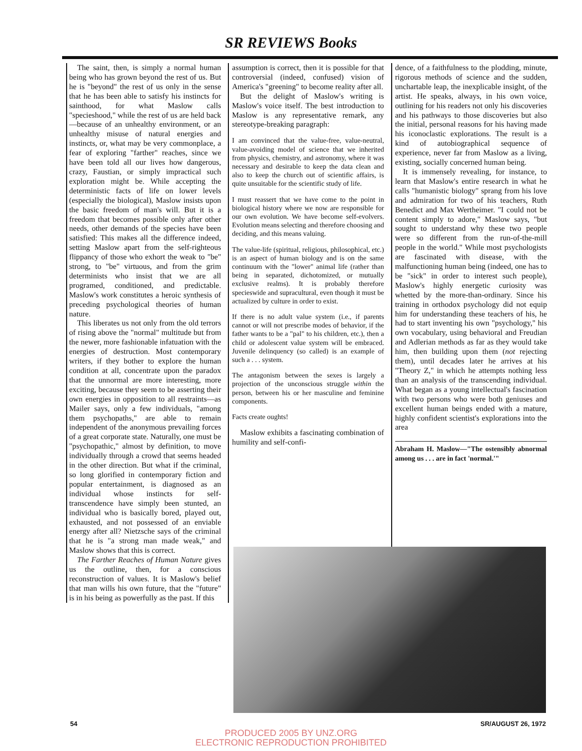SR REVIEWS Books
The saint, then, is simply a normal human being who has grown beyond the rest of us. But he is "beyond" the rest of us only in the sense that he has been able to satisfy his instincts for sainthood, for what Maslow calls "specieshood," while the rest of us are held back—because of an unhealthy environment, or an unhealthy misuse of natural energies and instincts, or, what may be very commonplace, a fear of exploring "farther" reaches, since we have been told all our lives how dangerous, crazy, Faustian, or simply impractical such exploration might be. While accepting the deterministic facts of life on lower levels (especially the biological), Maslow insists upon the basic freedom of man's will. But it is a freedom that becomes possible only after other needs, other demands of the species have been satisfied: This makes all the difference indeed, setting Maslow apart from the self-righteous flippancy of those who exhort the weak to "be" strong, to "be" virtuous, and from the grim determinists who insist that we are all programed, conditioned, and predictable. Maslow's work constitutes a heroic synthesis of preceding psychological theories of human nature.
This liberates us not only from the old terrors of rising above the "normal" multitude but from the newer, more fashionable infatuation with the energies of destruction. Most contemporary writers, if they bother to explore the human condition at all, concentrate upon the paradox that the unnormal are more interesting, more exciting, because they seem to be asserting their own energies in opposition to all restraints—as Mailer says, only a few individuals, "among them psychopaths," are able to remain independent of the anonymous prevailing forces of a great corporate state. Naturally, one must be "psychopathic," almost by definition, to move individually through a crowd that seems headed in the other direction. But what if the criminal, so long glorified in contemporary fiction and popular entertainment, is diagnosed as an individual whose instincts for self-transcendence have simply been stunted, an individual who is basically bored, played out, exhausted, and not possessed of an enviable energy after all? Nietzsche says of the criminal that he is "a strong man made weak," and Maslow shows that this is correct.
The Farther Reaches of Human Nature gives us the outline, then, for a conscious reconstruction of values. It is Maslow's belief that man wills his own future, that the "future" is in his being as powerfully as the past. If this
assumption is correct, then it is possible for that controversial (indeed, confused) vision of America's "greening" to become reality after all.
But the delight of Maslow's writing is Maslow's voice itself. The best introduction to Maslow is any representative remark, any stereotype-breaking paragraph:
I am convinced that the value-free, value-neutral, value-avoiding model of science that we inherited from physics, chemistry, and astronomy, where it was necessary and desirable to keep the data clean and also to keep the church out of scientific affairs, is quite unsuitable for the scientific study of life.
I must reassert that we have come to the point in biological history where we now are responsible for our own evolution. We have become self-evolvers. Evolution means selecting and therefore choosing and deciding, and this means valuing.
The value-life (spiritual, religious, philosophical, etc.) is an aspect of human biology and is on the same continuum with the "lower" animal life (rather than being in separated, dichotomized, or mutually exclusive realms). It is probably therefore specieswide and supracultural, even though it must be actualized by culture in order to exist.
If there is no adult value system (i.e., if parents cannot or will not prescribe modes of behavior, if the father wants to be a "pal" to his children, etc.), then a child or adolescent value system will be embraced. Juvenile delinquency (so called) is an example of such a . . . system.
The antagonism between the sexes is largely a projection of the unconscious struggle within the person, between his or her masculine and feminine components.
Facts create oughts!
Maslow exhibits a fascinating combination of humility and self-confi-
dence, of a faithfulness to the plodding, minute, rigorous methods of science and the sudden, unchartable leap, the inexplicable insight, of the artist. He speaks, always, in his own voice, outlining for his readers not only his discoveries and his pathways to those discoveries but also the initial, personal reasons for his having made his iconoclastic explorations. The result is a kind of autobiographical sequence of experience, never far from Maslow as a living, existing, socially concerned human being.
It is immensely revealing, for instance, to learn that Maslow's entire research in what he calls "humanistic biology" sprang from his love and admiration for two of his teachers, Ruth Benedict and Max Wertheimer. "I could not be content simply to adore," Maslow says, "but sought to understand why these two people were so different from the run-of-the-mill people in the world." While most psychologists are fascinated with disease, with the malfunctioning human being (indeed, one has to be "sick" in order to interest such people), Maslow's highly energetic curiosity was whetted by the more-than-ordinary. Since his training in orthodox psychology did not equip him for understanding these teachers of his, he had to start inventing his own "psychology," his own vocabulary, using behavioral and Freudian and Adlerian methods as far as they would take him, then building upon them (not rejecting them), until decades later he arrives at his "Theory Z," in which he attempts nothing less than an analysis of the transcending individual. What began as a young intellectual's fascination with two persons who were both geniuses and excellent human beings ended with a mature, highly confident scientist's explorations into the area
Abraham H. Maslow—"The ostensibly abnormal among us . . . are in fact 'normal.'"
54 SR/AUGUST 26, 1972
PRODUCED 2005 BY UNZ.ORG
ELECTRONIC REPRODUCTION PROHIBITED